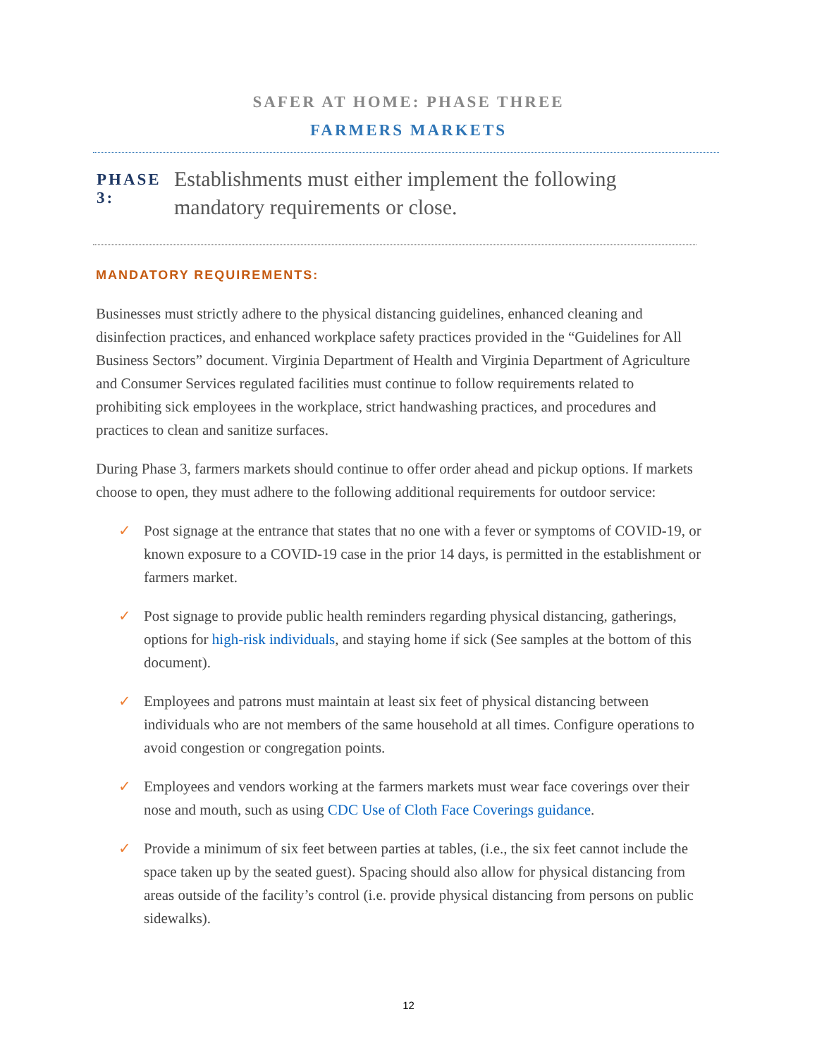SAFER AT HOME: PHASE THREE
FARMERS MARKETS
PHASE 3:
Establishments must either implement the following mandatory requirements or close.
MANDATORY REQUIREMENTS:
Businesses must strictly adhere to the physical distancing guidelines, enhanced cleaning and disinfection practices, and enhanced workplace safety practices provided in the “Guidelines for All Business Sectors” document. Virginia Department of Health and Virginia Department of Agriculture and Consumer Services regulated facilities must continue to follow requirements related to prohibiting sick employees in the workplace, strict handwashing practices, and procedures and practices to clean and sanitize surfaces.
During Phase 3, farmers markets should continue to offer order ahead and pickup options. If markets choose to open, they must adhere to the following additional requirements for outdoor service:
✓ Post signage at the entrance that states that no one with a fever or symptoms of COVID-19, or known exposure to a COVID-19 case in the prior 14 days, is permitted in the establishment or farmers market.
✓ Post signage to provide public health reminders regarding physical distancing, gatherings, options for high-risk individuals, and staying home if sick (See samples at the bottom of this document).
✓ Employees and patrons must maintain at least six feet of physical distancing between individuals who are not members of the same household at all times. Configure operations to avoid congestion or congregation points.
✓ Employees and vendors working at the farmers markets must wear face coverings over their nose and mouth, such as using CDC Use of Cloth Face Coverings guidance.
✓ Provide a minimum of six feet between parties at tables, (i.e., the six feet cannot include the space taken up by the seated guest). Spacing should also allow for physical distancing from areas outside of the facility’s control (i.e. provide physical distancing from persons on public sidewalks).
12